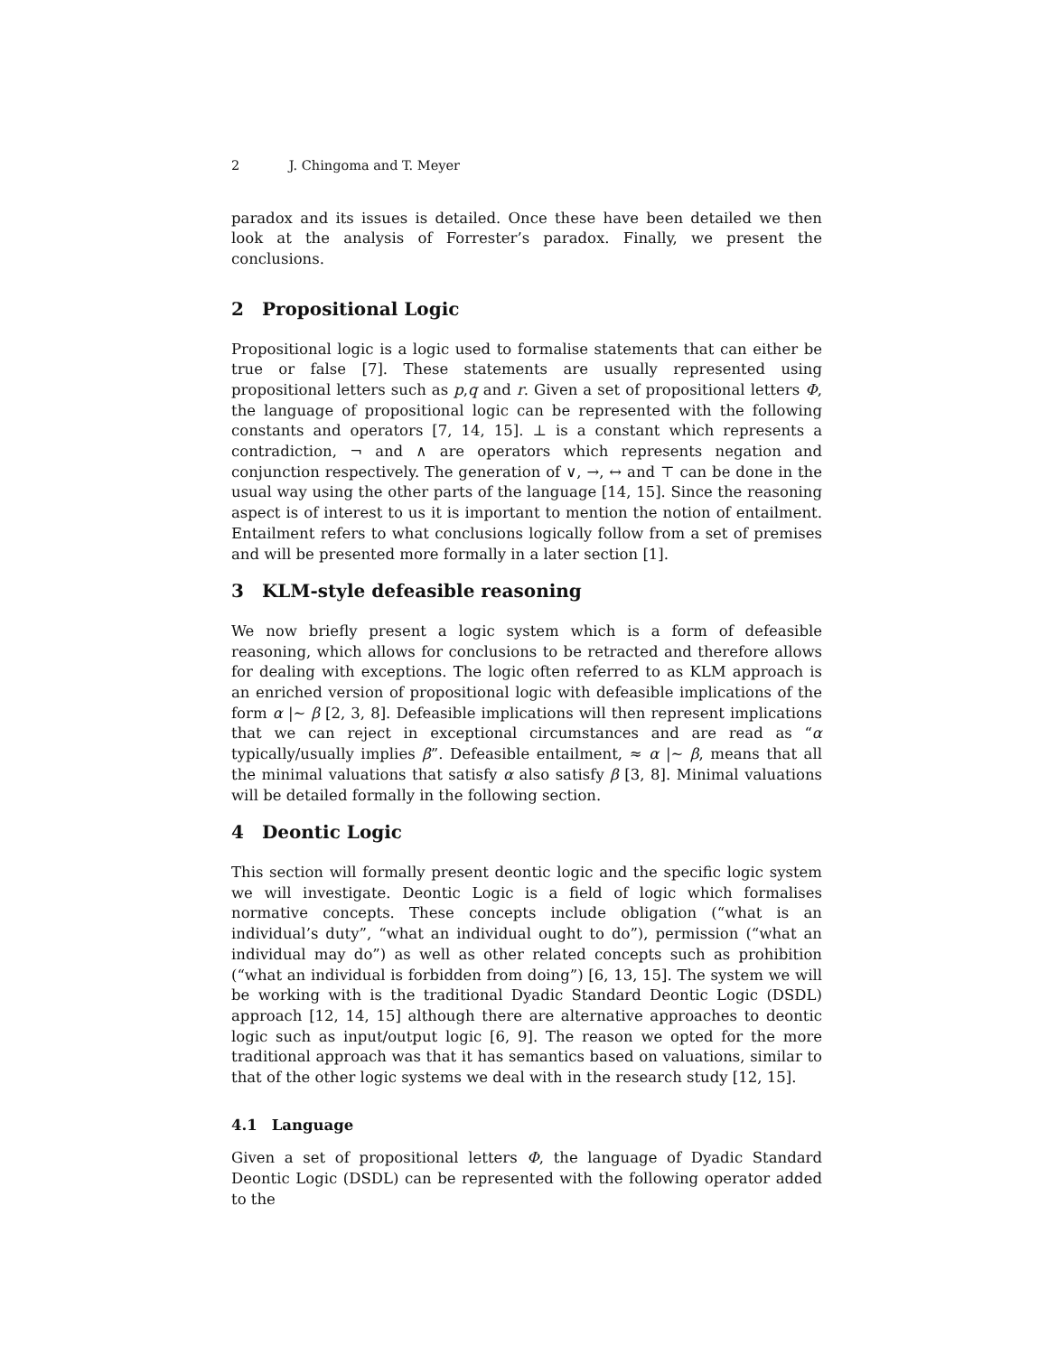2 J. Chingoma and T. Meyer
paradox and its issues is detailed. Once these have been detailed we then look at the analysis of Forrester’s paradox. Finally, we present the conclusions.
2 Propositional Logic
Propositional logic is a logic used to formalise statements that can either be true or false [7]. These statements are usually represented using propositional letters such as p,q and r. Given a set of propositional letters Φ, the language of propositional logic can be represented with the following constants and operators [7, 14, 15]. ⊥ is a constant which represents a contradiction, ¬ and ∧ are operators which represents negation and conjunction respectively. The generation of ∨, →, ↔ and ⊤ can be done in the usual way using the other parts of the language [14, 15]. Since the reasoning aspect is of interest to us it is important to mention the notion of entailment. Entailment refers to what conclusions logically follow from a set of premises and will be presented more formally in a later section [1].
3 KLM-style defeasible reasoning
We now briefly present a logic system which is a form of defeasible reasoning, which allows for conclusions to be retracted and therefore allows for dealing with exceptions. The logic often referred to as KLM approach is an enriched version of propositional logic with defeasible implications of the form α |∼ β [2, 3, 8]. Defeasible implications will then represent implications that we can reject in exceptional circumstances and are read as “α typically/usually implies β”. Defeasible entailment, ≈ α |∼ β, means that all the minimal valuations that satisfy α also satisfy β [3, 8]. Minimal valuations will be detailed formally in the following section.
4 Deontic Logic
This section will formally present deontic logic and the specific logic system we will investigate. Deontic Logic is a field of logic which formalises normative concepts. These concepts include obligation (“what is an individual’s duty”, “what an individual ought to do”), permission (“what an individual may do”) as well as other related concepts such as prohibition (“what an individual is forbidden from doing”) [6, 13, 15]. The system we will be working with is the traditional Dyadic Standard Deontic Logic (DSDL) approach [12, 14, 15] although there are alternative approaches to deontic logic such as input/output logic [6, 9]. The reason we opted for the more traditional approach was that it has semantics based on valuations, similar to that of the other logic systems we deal with in the research study [12, 15].
4.1 Language
Given a set of propositional letters Φ, the language of Dyadic Standard Deontic Logic (DSDL) can be represented with the following operator added to the